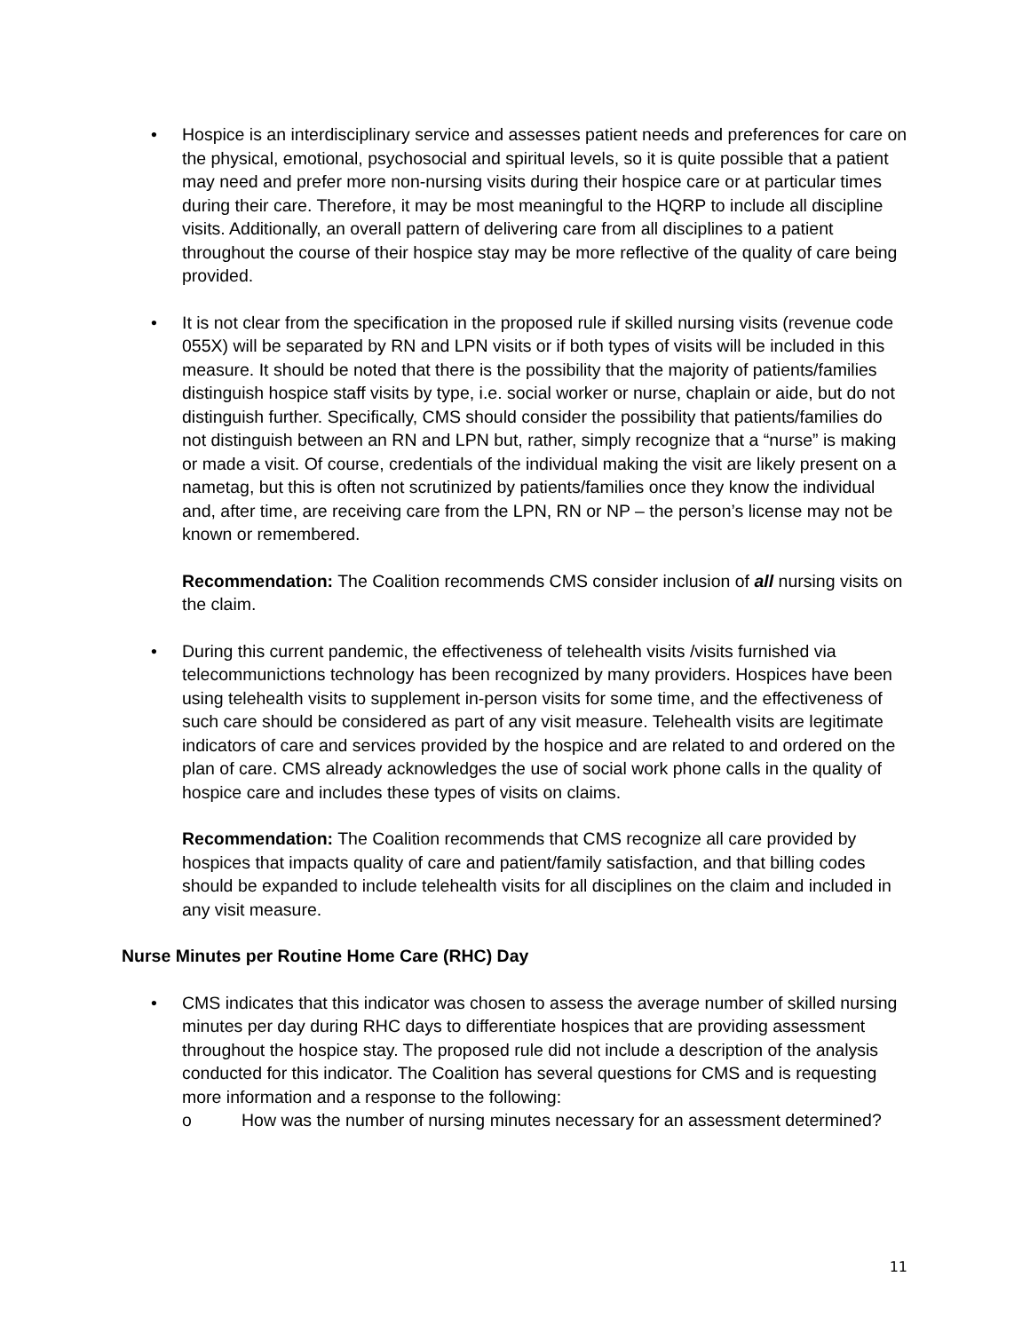• Hospice is an interdisciplinary service and assesses patient needs and preferences for care on the physical, emotional, psychosocial and spiritual levels, so it is quite possible that a patient may need and prefer more non-nursing visits during their hospice care or at particular times during their care. Therefore, it may be most meaningful to the HQRP to include all discipline visits. Additionally, an overall pattern of delivering care from all disciplines to a patient throughout the course of their hospice stay may be more reflective of the quality of care being provided.
• It is not clear from the specification in the proposed rule if skilled nursing visits (revenue code 055X) will be separated by RN and LPN visits or if both types of visits will be included in this measure. It should be noted that there is the possibility that the majority of patients/families distinguish hospice staff visits by type, i.e. social worker or nurse, chaplain or aide, but do not distinguish further. Specifically, CMS should consider the possibility that patients/families do not distinguish between an RN and LPN but, rather, simply recognize that a “nurse” is making or made a visit. Of course, credentials of the individual making the visit are likely present on a nametag, but this is often not scrutinized by patients/families once they know the individual and, after time, are receiving care from the LPN, RN or NP – the person’s license may not be known or remembered.
Recommendation: The Coalition recommends CMS consider inclusion of all nursing visits on the claim.
• During this current pandemic, the effectiveness of telehealth visits /visits furnished via telecommunictions technology has been recognized by many providers. Hospices have been using telehealth visits to supplement in-person visits for some time, and the effectiveness of such care should be considered as part of any visit measure. Telehealth visits are legitimate indicators of care and services provided by the hospice and are related to and ordered on the plan of care. CMS already acknowledges the use of social work phone calls in the quality of hospice care and includes these types of visits on claims.
Recommendation: The Coalition recommends that CMS recognize all care provided by hospices that impacts quality of care and patient/family satisfaction, and that billing codes should be expanded to include telehealth visits for all disciplines on the claim and included in any visit measure.
Nurse Minutes per Routine Home Care (RHC) Day
• CMS indicates that this indicator was chosen to assess the average number of skilled nursing minutes per day during RHC days to differentiate hospices that are providing assessment throughout the hospice stay. The proposed rule did not include a description of the analysis conducted for this indicator. The Coalition has several questions for CMS and is requesting more information and a response to the following:
o How was the number of nursing minutes necessary for an assessment determined?
11